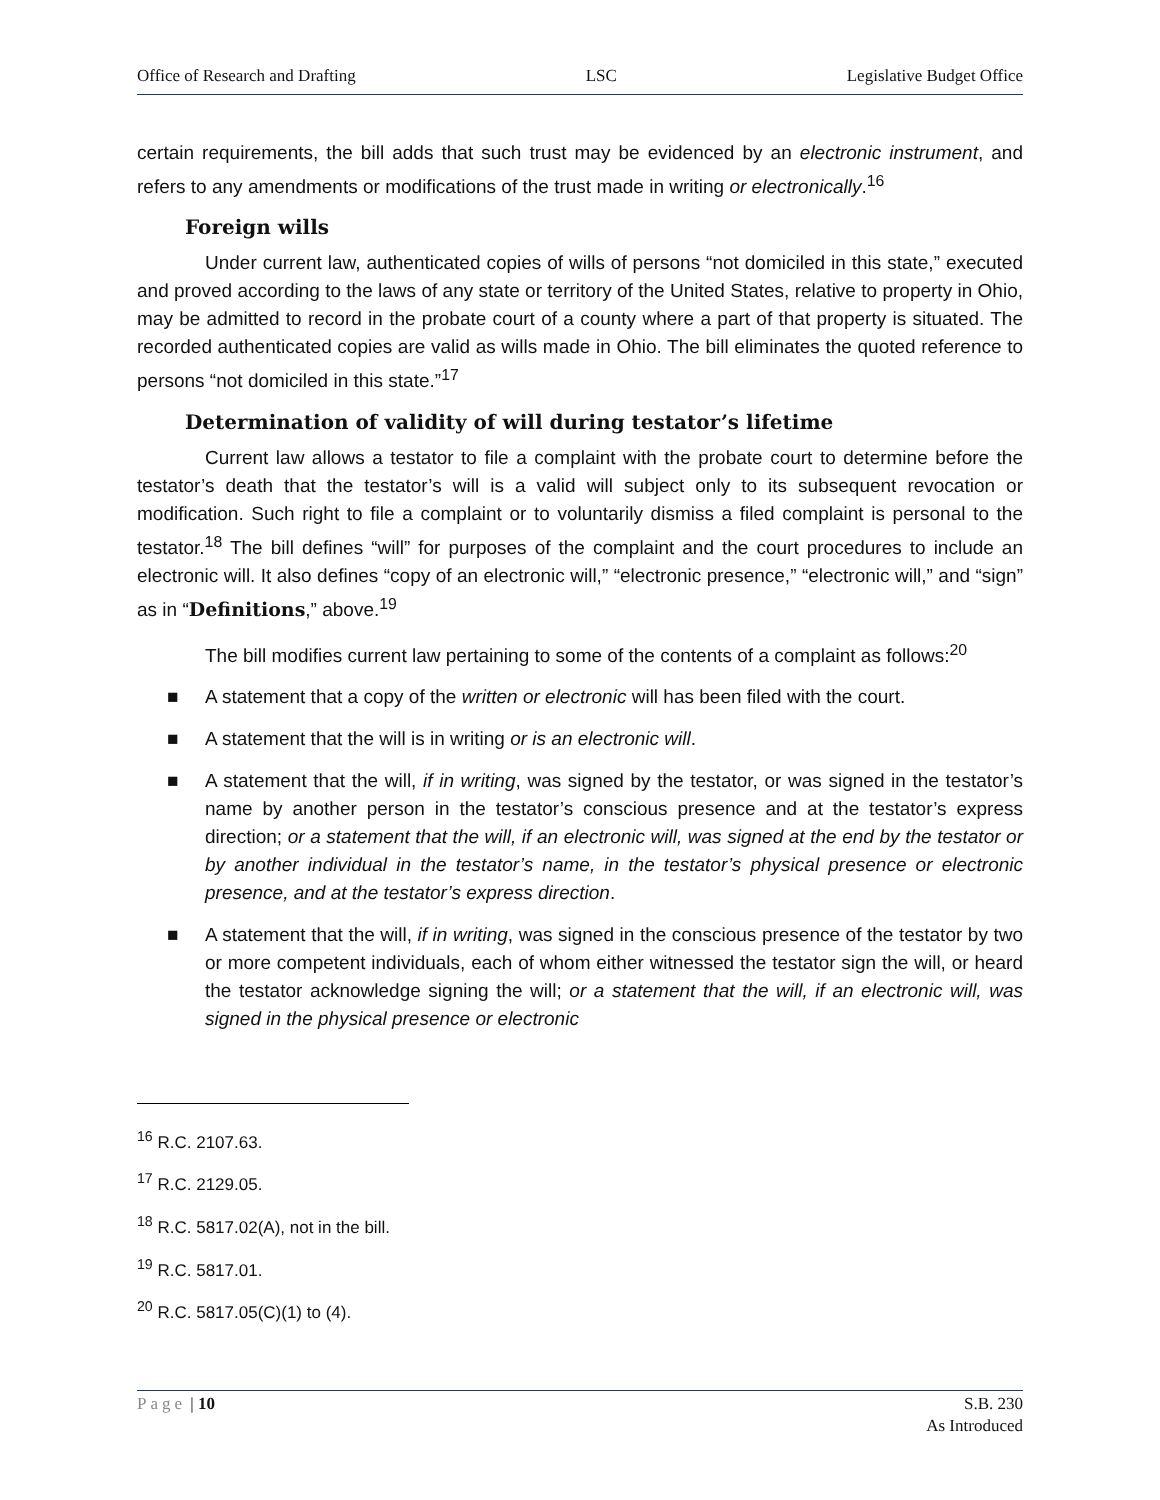Office of Research and Drafting LSC Legislative Budget Office
certain requirements, the bill adds that such trust may be evidenced by an electronic instrument, and refers to any amendments or modifications of the trust made in writing or electronically.<sup>16</sup>
Foreign wills
Under current law, authenticated copies of wills of persons “not domiciled in this state,” executed and proved according to the laws of any state or territory of the United States, relative to property in Ohio, may be admitted to record in the probate court of a county where a part of that property is situated. The recorded authenticated copies are valid as wills made in Ohio. The bill eliminates the quoted reference to persons “not domiciled in this state.”<sup>17</sup>
Determination of validity of will during testator’s lifetime
Current law allows a testator to file a complaint with the probate court to determine before the testator’s death that the testator’s will is a valid will subject only to its subsequent revocation or modification. Such right to file a complaint or to voluntarily dismiss a filed complaint is personal to the testator.<sup>18</sup> The bill defines “will” for purposes of the complaint and the court procedures to include an electronic will. It also defines “copy of an electronic will,” “electronic presence,” “electronic will,” and “sign” as in “Definitions,” above.<sup>19</sup>
The bill modifies current law pertaining to some of the contents of a complaint as follows:<sup>20</sup>
■ A statement that a copy of the written or electronic will has been filed with the court.
■ A statement that the will is in writing or is an electronic will.
■ A statement that the will, if in writing, was signed by the testator, or was signed in the testator’s name by another person in the testator’s conscious presence and at the testator’s express direction; or a statement that the will, if an electronic will, was signed at the end by the testator or by another individual in the testator’s name, in the testator’s physical presence or electronic presence, and at the testator’s express direction.
■ A statement that the will, if in writing, was signed in the conscious presence of the testator by two or more competent individuals, each of whom either witnessed the testator sign the will, or heard the testator acknowledge signing the will; or a statement that the will, if an electronic will, was signed in the physical presence or electronic
<sup>16</sup> R.C. 2107.63.
<sup>17</sup> R.C. 2129.05.
<sup>18</sup> R.C. 5817.02(A), not in the bill.
<sup>19</sup> R.C. 5817.01.
<sup>20</sup> R.C. 5817.05(C)(1) to (4).
Page | 10 S.B. 230
As Introduced